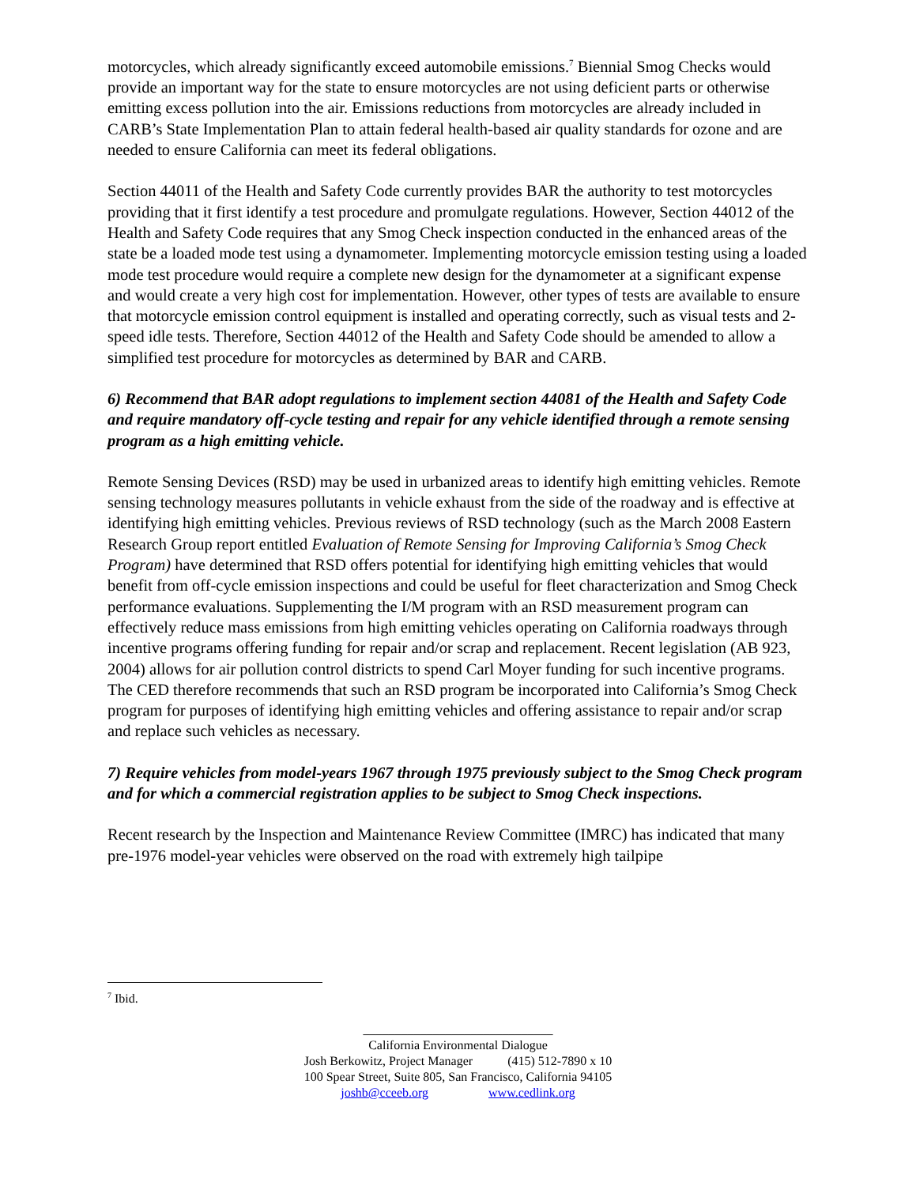motorcycles, which already significantly exceed automobile emissions.<sup>7</sup> Biennial Smog Checks would provide an important way for the state to ensure motorcycles are not using deficient parts or otherwise emitting excess pollution into the air. Emissions reductions from motorcycles are already included in CARB’s State Implementation Plan to attain federal health-based air quality standards for ozone and are needed to ensure California can meet its federal obligations.
Section 44011 of the Health and Safety Code currently provides BAR the authority to test motorcycles providing that it first identify a test procedure and promulgate regulations. However, Section 44012 of the Health and Safety Code requires that any Smog Check inspection conducted in the enhanced areas of the state be a loaded mode test using a dynamometer. Implementing motorcycle emission testing using a loaded mode test procedure would require a complete new design for the dynamometer at a significant expense and would create a very high cost for implementation. However, other types of tests are available to ensure that motorcycle emission control equipment is installed and operating correctly, such as visual tests and 2-speed idle tests. Therefore, Section 44012 of the Health and Safety Code should be amended to allow a simplified test procedure for motorcycles as determined by BAR and CARB.
6) Recommend that BAR adopt regulations to implement section 44081 of the Health and Safety Code and require mandatory off-cycle testing and repair for any vehicle identified through a remote sensing program as a high emitting vehicle.
Remote Sensing Devices (RSD) may be used in urbanized areas to identify high emitting vehicles. Remote sensing technology measures pollutants in vehicle exhaust from the side of the roadway and is effective at identifying high emitting vehicles. Previous reviews of RSD technology (such as the March 2008 Eastern Research Group report entitled Evaluation of Remote Sensing for Improving California’s Smog Check Program) have determined that RSD offers potential for identifying high emitting vehicles that would benefit from off-cycle emission inspections and could be useful for fleet characterization and Smog Check performance evaluations. Supplementing the I/M program with an RSD measurement program can effectively reduce mass emissions from high emitting vehicles operating on California roadways through incentive programs offering funding for repair and/or scrap and replacement. Recent legislation (AB 923, 2004) allows for air pollution control districts to spend Carl Moyer funding for such incentive programs. The CED therefore recommends that such an RSD program be incorporated into California’s Smog Check program for purposes of identifying high emitting vehicles and offering assistance to repair and/or scrap and replace such vehicles as necessary.
7) Require vehicles from model-years 1967 through 1975 previously subject to the Smog Check program and for which a commercial registration applies to be subject to Smog Check inspections.
Recent research by the Inspection and Maintenance Review Committee (IMRC) has indicated that many pre-1976 model-year vehicles were observed on the road with extremely high tailpipe
<sup>7</sup> Ibid.
______________________________
California Environmental Dialogue
Josh Berkowitz, Project Manager (415) 512-7890 x 10
100 Spear Street, Suite 805, San Francisco, California 94105
joshb@cceeb.org www.cedlink.org